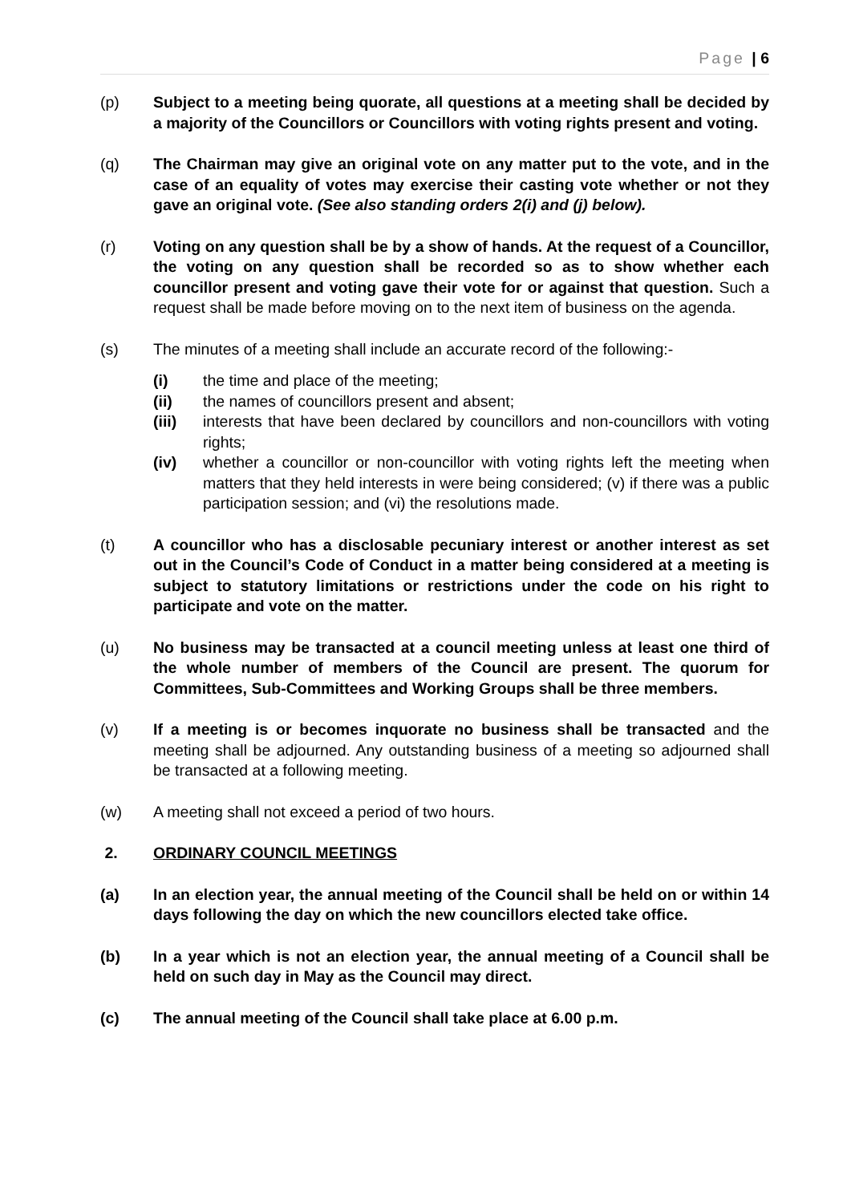Page | 6
(p) Subject to a meeting being quorate, all questions at a meeting shall be decided by a majority of the Councillors or Councillors with voting rights present and voting.
(q) The Chairman may give an original vote on any matter put to the vote, and in the case of an equality of votes may exercise their casting vote whether or not they gave an original vote. (See also standing orders 2(i) and (j) below).
(r) Voting on any question shall be by a show of hands. At the request of a Councillor, the voting on any question shall be recorded so as to show whether each councillor present and voting gave their vote for or against that question. Such a request shall be made before moving on to the next item of business on the agenda.
(s) The minutes of a meeting shall include an accurate record of the following:-
(i) the time and place of the meeting;
(ii) the names of councillors present and absent;
(iii) interests that have been declared by councillors and non-councillors with voting rights;
(iv) whether a councillor or non-councillor with voting rights left the meeting when matters that they held interests in were being considered; (v) if there was a public participation session; and (vi) the resolutions made.
(t) A councillor who has a disclosable pecuniary interest or another interest as set out in the Council’s Code of Conduct in a matter being considered at a meeting is subject to statutory limitations or restrictions under the code on his right to participate and vote on the matter.
(u) No business may be transacted at a council meeting unless at least one third of the whole number of members of the Council are present. The quorum for Committees, Sub-Committees and Working Groups shall be three members.
(v) If a meeting is or becomes inquorate no business shall be transacted and the meeting shall be adjourned. Any outstanding business of a meeting so adjourned shall be transacted at a following meeting.
(w) A meeting shall not exceed a period of two hours.
2. ORDINARY COUNCIL MEETINGS
(a) In an election year, the annual meeting of the Council shall be held on or within 14 days following the day on which the new councillors elected take office.
(b) In a year which is not an election year, the annual meeting of a Council shall be held on such day in May as the Council may direct.
(c) The annual meeting of the Council shall take place at 6.00 p.m.